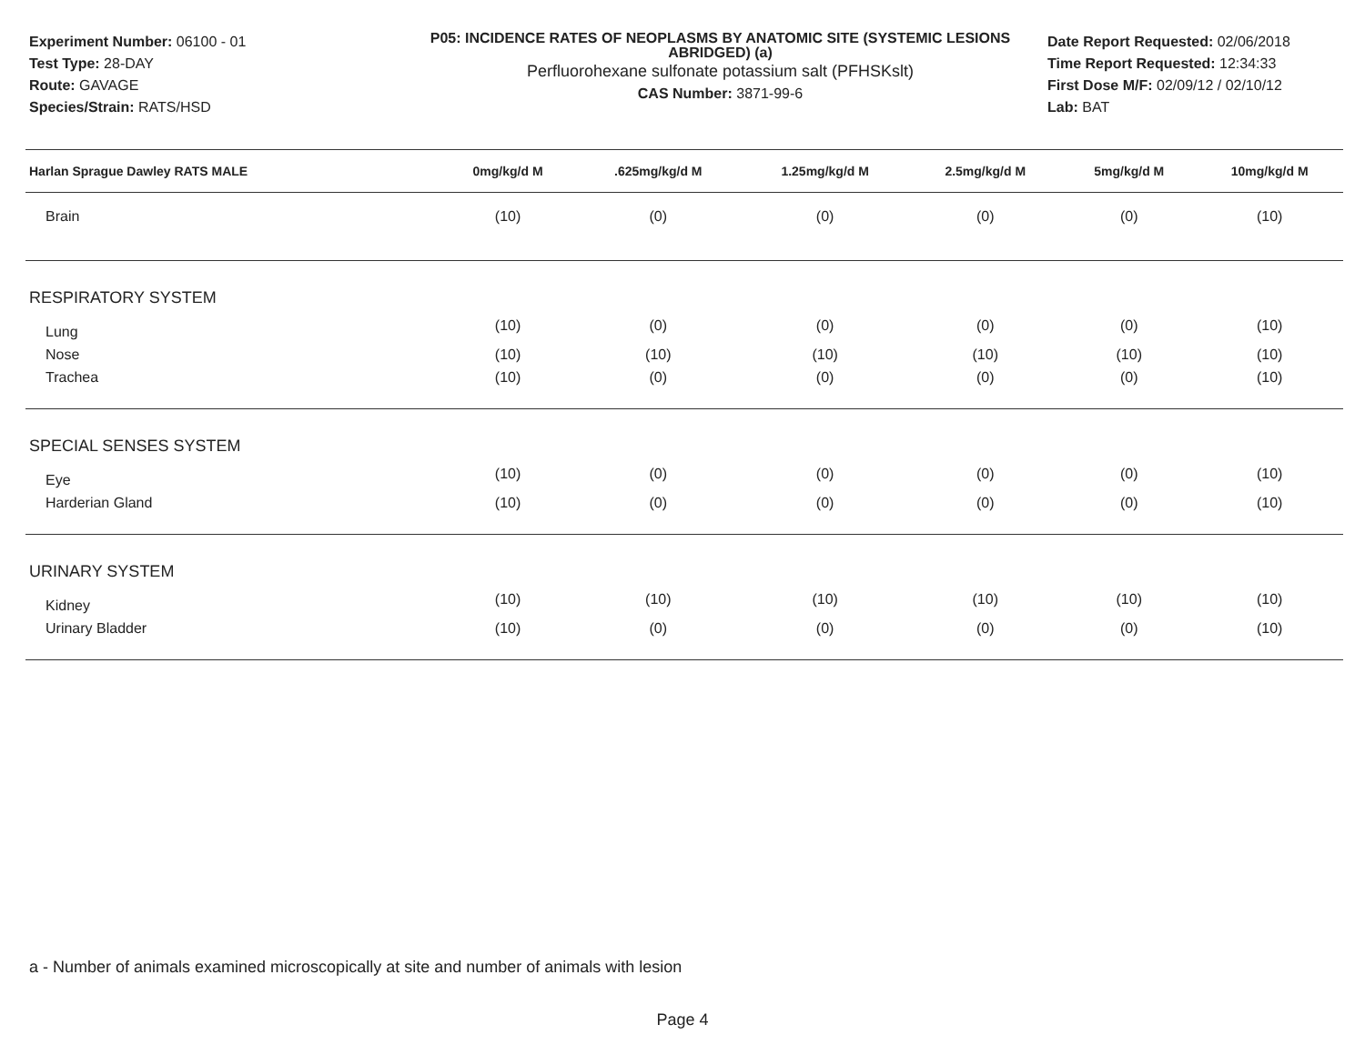Experiment Number: 06100 - 01
Test Type: 28-DAY
Route: GAVAGE
Species/Strain: RATS/HSD
P05: INCIDENCE RATES OF NEOPLASMS BY ANATOMIC SITE (SYSTEMIC LESIONS ABRIDGED) (a)
Perfluorohexane sulfonate potassium salt (PFHSKslt)
CAS Number: 3871-99-6
Date Report Requested: 02/06/2018
Time Report Requested: 12:34:33
First Dose M/F: 02/09/12 / 02/10/12
Lab: BAT
| Harlan Sprague Dawley RATS MALE | 0mg/kg/d M | .625mg/kg/d M | 1.25mg/kg/d M | 2.5mg/kg/d M | 5mg/kg/d M | 10mg/kg/d M |
| --- | --- | --- | --- | --- | --- | --- |
| Brain | (10) | (0) | (0) | (0) | (0) | (10) |
| RESPIRATORY SYSTEM | | | | | | |
| Lung | (10) | (0) | (0) | (0) | (0) | (10) |
| Nose | (10) | (10) | (10) | (10) | (10) | (10) |
| Trachea | (10) | (0) | (0) | (0) | (0) | (10) |
| SPECIAL SENSES SYSTEM | | | | | | |
| Eye | (10) | (0) | (0) | (0) | (0) | (10) |
| Harderian Gland | (10) | (0) | (0) | (0) | (0) | (10) |
| URINARY SYSTEM | | | | | | |
| Kidney | (10) | (10) | (10) | (10) | (10) | (10) |
| Urinary Bladder | (10) | (0) | (0) | (0) | (0) | (10) |
a - Number of animals examined microscopically at site and number of animals with lesion
Page 4